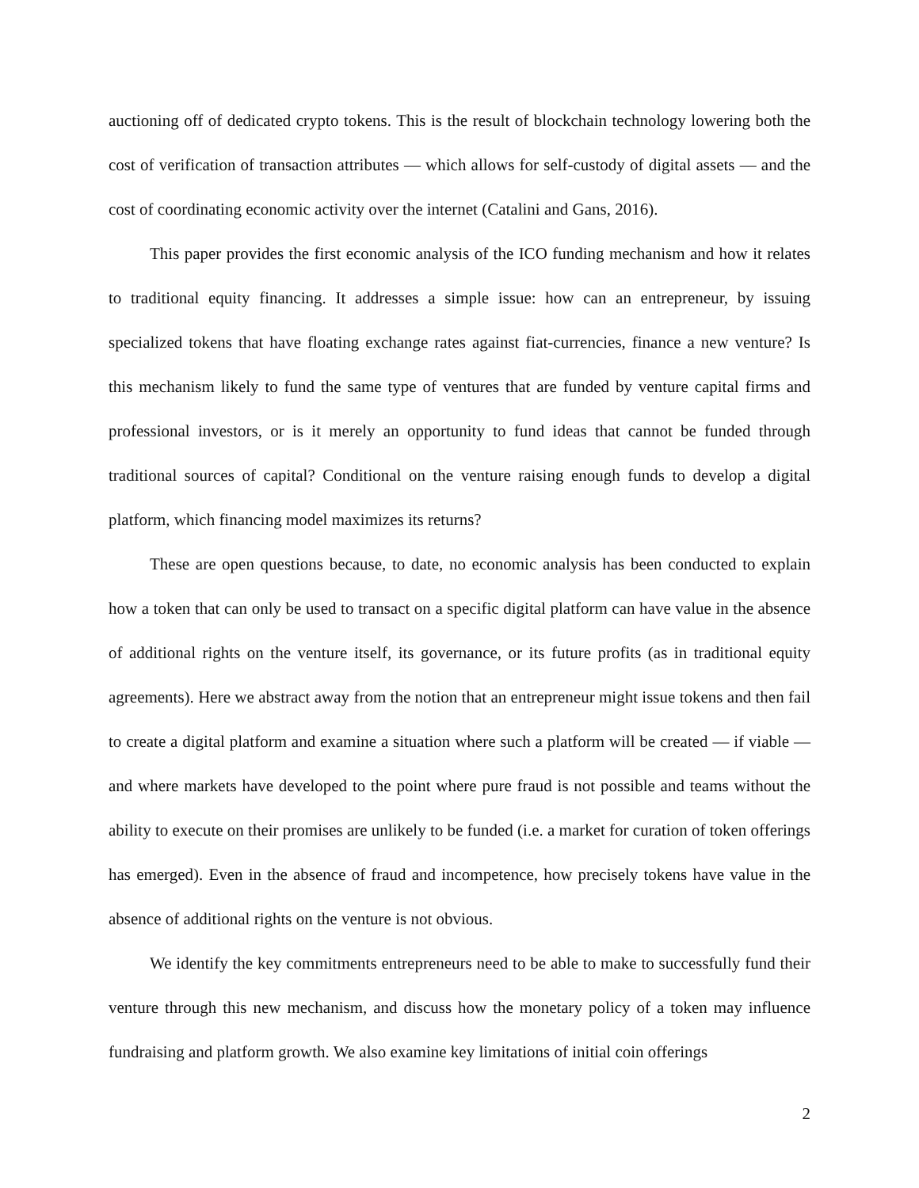auctioning off of dedicated crypto tokens. This is the result of blockchain technology lowering both the cost of verification of transaction attributes — which allows for self-custody of digital assets — and the cost of coordinating economic activity over the internet (Catalini and Gans, 2016).
This paper provides the first economic analysis of the ICO funding mechanism and how it relates to traditional equity financing. It addresses a simple issue: how can an entrepreneur, by issuing specialized tokens that have floating exchange rates against fiat-currencies, finance a new venture? Is this mechanism likely to fund the same type of ventures that are funded by venture capital firms and professional investors, or is it merely an opportunity to fund ideas that cannot be funded through traditional sources of capital? Conditional on the venture raising enough funds to develop a digital platform, which financing model maximizes its returns?
These are open questions because, to date, no economic analysis has been conducted to explain how a token that can only be used to transact on a specific digital platform can have value in the absence of additional rights on the venture itself, its governance, or its future profits (as in traditional equity agreements). Here we abstract away from the notion that an entrepreneur might issue tokens and then fail to create a digital platform and examine a situation where such a platform will be created — if viable — and where markets have developed to the point where pure fraud is not possible and teams without the ability to execute on their promises are unlikely to be funded (i.e. a market for curation of token offerings has emerged). Even in the absence of fraud and incompetence, how precisely tokens have value in the absence of additional rights on the venture is not obvious.
We identify the key commitments entrepreneurs need to be able to make to successfully fund their venture through this new mechanism, and discuss how the monetary policy of a token may influence fundraising and platform growth. We also examine key limitations of initial coin offerings
2